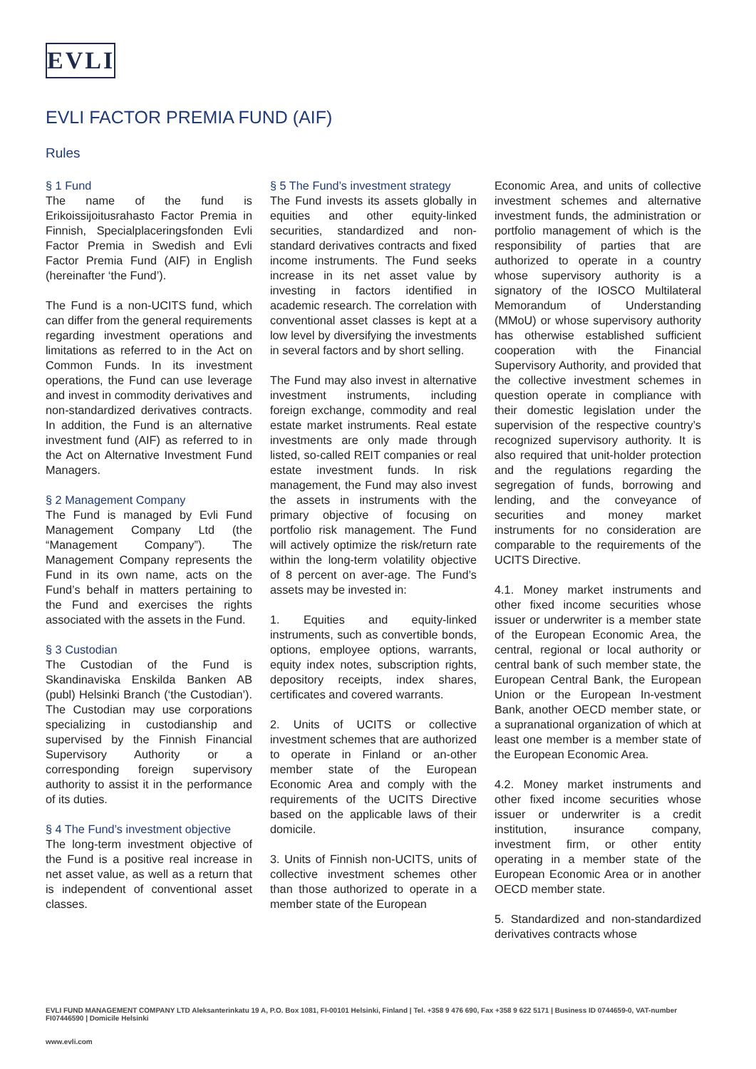EVLI
EVLI FACTOR PREMIA FUND (AIF)
Rules
§ 1 Fund
The name of the fund is Erikoissijoitusrahasto Factor Premia in Finnish, Specialplaceringsfonden Evli Factor Premia in Swedish and Evli Factor Premia Fund (AIF) in English (hereinafter ‘the Fund’).
The Fund is a non-UCITS fund, which can differ from the general requirements regarding investment operations and limitations as referred to in the Act on Common Funds. In its investment operations, the Fund can use leverage and invest in commodity derivatives and non-standardized derivatives contracts. In addition, the Fund is an alternative investment fund (AIF) as referred to in the Act on Alternative Investment Fund Managers.
§ 2 Management Company
The Fund is managed by Evli Fund Management Company Ltd (the “Management Company”). The Management Company represents the Fund in its own name, acts on the Fund’s behalf in matters pertaining to the Fund and exercises the rights associated with the assets in the Fund.
§ 3 Custodian
The Custodian of the Fund is Skandinaviska Enskilda Banken AB (publ) Helsinki Branch (‘the Custodian’). The Custodian may use corporations specializing in custodianship and supervised by the Finnish Financial Supervisory Authority or a corresponding foreign supervisory authority to assist it in the performance of its duties.
§ 4 The Fund’s investment objective
The long-term investment objective of the Fund is a positive real increase in net asset value, as well as a return that is independent of conventional asset classes.
§ 5 The Fund’s investment strategy
The Fund invests its assets globally in equities and other equity-linked securities, standardized and non-standard derivatives contracts and fixed income instruments. The Fund seeks increase in its net asset value by investing in factors identified in academic research. The correlation with conventional asset classes is kept at a low level by diversifying the investments in several factors and by short selling.
The Fund may also invest in alternative investment instruments, including foreign exchange, commodity and real estate market instruments. Real estate investments are only made through listed, so-called REIT companies or real estate investment funds. In risk management, the Fund may also invest the assets in instruments with the primary objective of focusing on portfolio risk management. The Fund will actively optimize the risk/return rate within the long-term volatility objective of 8 percent on aver-age. The Fund’s assets may be invested in:
1. Equities and equity-linked instruments, such as convertible bonds, options, employee options, warrants, equity index notes, subscription rights, depository receipts, index shares, certificates and covered warrants.
2. Units of UCITS or collective investment schemes that are authorized to operate in Finland or an-other member state of the European Economic Area and comply with the requirements of the UCITS Directive based on the applicable laws of their domicile.
3. Units of Finnish non-UCITS, units of collective investment schemes other than those authorized to operate in a member state of the European
Economic Area, and units of collective investment schemes and alternative investment funds, the administration or portfolio management of which is the responsibility of parties that are authorized to operate in a country whose supervisory authority is a signatory of the IOSCO Multilateral Memorandum of Understanding (MMoU) or whose supervisory authority has otherwise established sufficient cooperation with the Financial Supervisory Authority, and provided that the collective investment schemes in question operate in compliance with their domestic legislation under the supervision of the respective country’s recognized supervisory authority. It is also required that unit-holder protection and the regulations regarding the segregation of funds, borrowing and lending, and the conveyance of securities and money market instruments for no consideration are comparable to the requirements of the UCITS Directive.
4.1. Money market instruments and other fixed income securities whose issuer or underwriter is a member state of the European Economic Area, the central, regional or local authority or central bank of such member state, the European Central Bank, the European Union or the European In-vestment Bank, another OECD member state, or a supranational organization of which at least one member is a member state of the European Economic Area.
4.2. Money market instruments and other fixed income securities whose issuer or underwriter is a credit institution, insurance company, investment firm, or other entity operating in a member state of the European Economic Area or in another OECD member state.
5. Standardized and non-standardized derivatives contracts whose
EVLI FUND MANAGEMENT COMPANY LTD Aleksanterinkatu 19 A, P.O. Box 1081, FI-00101 Helsinki, Finland | Tel. +358 9 476 690, Fax +358 9 622 5171 | Business ID 0744659-0, VAT-number FI07446590 | Domicile Helsinki
www.evli.com